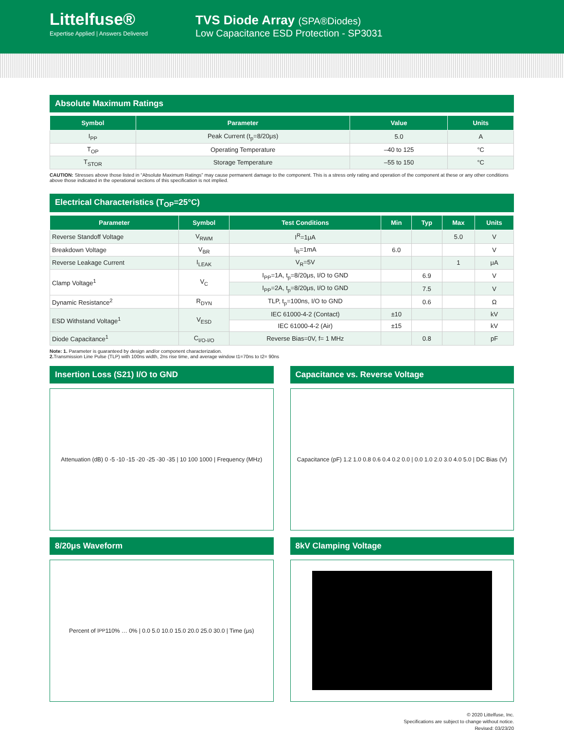Littelfuse®
Expertise Applied | Answers Delivered
TVS Diode Array (SPA®Diodes)
Low Capacitance ESD Protection - SP3031
Absolute Maximum Ratings
| Symbol | Parameter | Value | Units |
| --- | --- | --- | --- |
| I<sub>PP</sub> | Peak Current (t<sub>p</sub>=8/20μs) | 5.0 | A |
| T<sub>OP</sub> | Operating Temperature | –40 to 125 | °C |
| T<sub>STOR</sub> | Storage Temperature | –55 to 150 | °C |
CAUTION: Stresses above those listed in “Absolute Maximum Ratings” may cause permanent damage to the component. This is a stress only rating and operation of the component at these or any other conditions above those indicated in the operational sections of this specification is not implied.
Electrical Characteristics (T<sub>OP</sub>=25°C)
| Parameter | Symbol | Test Conditions | Min | Typ | Max | Units |
| --- | --- | --- | --- | --- | --- | --- |
| Reverse Standoff Voltage | V<sub>RWM</sub> | I<sup>R</sup>=1μA | | | 5.0 | V |
| Breakdown Voltage | V<sub>BR</sub> | I<sub>R</sub>=1mA | 6.0 | | | V |
| Reverse Leakage Current | I<sub>LEAK</sub> | V<sub>R</sub>=5V | | | 1 | μA |
| Clamp Voltage<sup>1</sup> | V<sub>C</sub> | I<sub>PP</sub>=1A, t<sub>p</sub>=8/20μs, I/O to GND | | 6.9 | | V |
| | | I<sub>PP</sub>=2A, t<sub>p</sub>=8/20μs, I/O to GND | | 7.5 | | V |
| Dynamic Resistance<sup>2</sup> | R<sub>DYN</sub> | TLP, t<sub>p</sub>=100ns, I/O to GND | | 0.6 | | Ω |
| ESD Withstand Voltage<sup>1</sup> | V<sub>ESD</sub> | IEC 61000-4-2 (Contact) | ±10 | | | kV |
| | | IEC 61000-4-2 (Air) | ±15 | | | kV |
| Diode Capacitance<sup>1</sup> | C<sub>I/O-I/O</sub> | Reverse Bias=0V, f= 1 MHz | | 0.8 | | pF |
Note: 1. Parameter is guaranteed by design and/or component characterization.
2. Transmission Line Pulse (TLP) with 100ns width, 2ns rise time, and average window t1=70ns to t2= 90ns
Insertion Loss (S21) I/O to GND
Attenuation (dB) 0 -5 -10 -15 -20 -25 -30 -35 | 10 100 1000 | Frequency (MHz)
Capacitance vs. Reverse Voltage
Capacitance (pF) 1.2 1.0 0.8 0.6 0.4 0.2 0.0 | 0.0 1.0 2.0 3.0 4.0 5.0 | DC Bias (V)
8/20μs Waveform
Percent of I<sub>PP</sub> 110% … 0% | 0.0 5.0 10.0 15.0 20.0 25.0 30.0 | Time (μs)
8kV Clamping Voltage
© 2020 Littelfuse, Inc.
Specifications are subject to change without notice.
Revised: 03/23/20